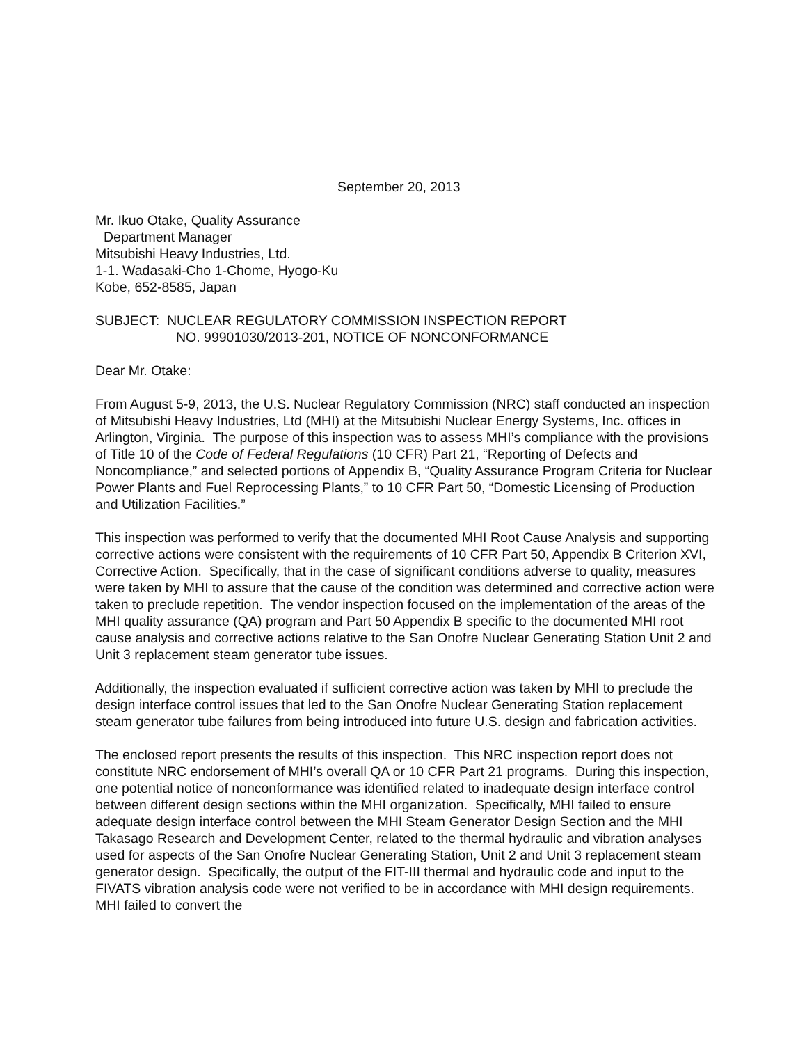September 20, 2013
Mr. Ikuo Otake, Quality Assurance
Department Manager
Mitsubishi Heavy Industries, Ltd.
1-1. Wadasaki-Cho 1-Chome, Hyogo-Ku
Kobe, 652-8585, Japan
SUBJECT: NUCLEAR REGULATORY COMMISSION INSPECTION REPORT
NO. 99901030/2013-201, NOTICE OF NONCONFORMANCE
Dear Mr. Otake:
From August 5-9, 2013, the U.S. Nuclear Regulatory Commission (NRC) staff conducted an inspection of Mitsubishi Heavy Industries, Ltd (MHI) at the Mitsubishi Nuclear Energy Systems, Inc. offices in Arlington, Virginia. The purpose of this inspection was to assess MHI’s compliance with the provisions of Title 10 of the Code of Federal Regulations (10 CFR) Part 21, “Reporting of Defects and Noncompliance,” and selected portions of Appendix B, “Quality Assurance Program Criteria for Nuclear Power Plants and Fuel Reprocessing Plants,” to 10 CFR Part 50, “Domestic Licensing of Production and Utilization Facilities.”
This inspection was performed to verify that the documented MHI Root Cause Analysis and supporting corrective actions were consistent with the requirements of 10 CFR Part 50, Appendix B Criterion XVI, Corrective Action. Specifically, that in the case of significant conditions adverse to quality, measures were taken by MHI to assure that the cause of the condition was determined and corrective action were taken to preclude repetition. The vendor inspection focused on the implementation of the areas of the MHI quality assurance (QA) program and Part 50 Appendix B specific to the documented MHI root cause analysis and corrective actions relative to the San Onofre Nuclear Generating Station Unit 2 and Unit 3 replacement steam generator tube issues.
Additionally, the inspection evaluated if sufficient corrective action was taken by MHI to preclude the design interface control issues that led to the San Onofre Nuclear Generating Station replacement steam generator tube failures from being introduced into future U.S. design and fabrication activities.
The enclosed report presents the results of this inspection. This NRC inspection report does not constitute NRC endorsement of MHI’s overall QA or 10 CFR Part 21 programs. During this inspection, one potential notice of nonconformance was identified related to inadequate design interface control between different design sections within the MHI organization. Specifically, MHI failed to ensure adequate design interface control between the MHI Steam Generator Design Section and the MHI Takasago Research and Development Center, related to the thermal hydraulic and vibration analyses used for aspects of the San Onofre Nuclear Generating Station, Unit 2 and Unit 3 replacement steam generator design. Specifically, the output of the FIT-III thermal and hydraulic code and input to the FIVATS vibration analysis code were not verified to be in accordance with MHI design requirements. MHI failed to convert the